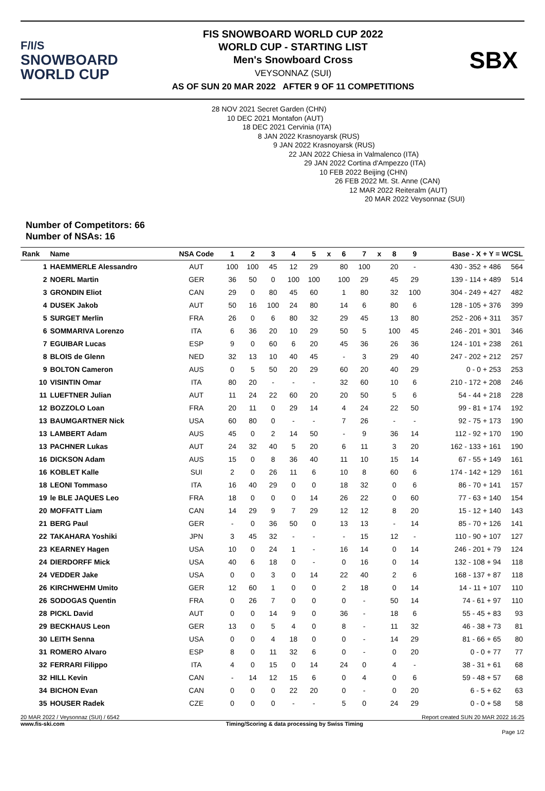F/I/S
SNOWBOARD
WORLD CUP
FIS SNOWBOARD WORLD CUP 2022
WORLD CUP - STARTING LIST
Men's Snowboard Cross
VEYSONNAZ (SUI)
AS OF SUN 20 MAR 2022 AFTER 9 OF 11 COMPETITIONS
SBX
28 NOV 2021 Secret Garden (CHN)
10 DEC 2021 Montafon (AUT)
18 DEC 2021 Cervinia (ITA)
8 JAN 2022 Krasnoyarsk (RUS)
9 JAN 2022 Krasnoyarsk (RUS)
22 JAN 2022 Chiesa in Valmalenco (ITA)
29 JAN 2022 Cortina d'Ampezzo (ITA)
10 FEB 2022 Beijing (CHN)
26 FEB 2022 Mt. St. Anne (CAN)
12 MAR 2022 Reiteralm (AUT)
20 MAR 2022 Veysonnaz (SUI)
Number of Competitors: 66
Number of NSAs: 16
| Rank | Name | NSA Code | 1 | 2 | 3 | 4 | 5 | x | 6 | 7 | x | 8 | 9 | Base - X + Y = WCSL | |
| --- | --- | --- | --- | --- | --- | --- | --- | --- | --- | --- | --- | --- | --- | --- | --- |
| 1 | HAEMMERLE Alessandro | AUT | 100 | 100 | 45 | 12 | 29 | | 80 | 100 | | 20 | - | 430 - 352 + 486 | 564 |
| 2 | NOERL Martin | GER | 36 | 50 | 0 | 100 | 100 | | 100 | 29 | | 45 | 29 | 139 - 114 + 489 | 514 |
| 3 | GRONDIN Eliot | CAN | 29 | 0 | 80 | 45 | 60 | | 1 | 80 | | 32 | 100 | 304 - 249 + 427 | 482 |
| 4 | DUSEK Jakob | AUT | 50 | 16 | 100 | 24 | 80 | | 14 | 6 | | 80 | 6 | 128 - 105 + 376 | 399 |
| 5 | SURGET Merlin | FRA | 26 | 0 | 6 | 80 | 32 | | 29 | 45 | | 13 | 80 | 252 - 206 + 311 | 357 |
| 6 | SOMMARIVA Lorenzo | ITA | 6 | 36 | 20 | 10 | 29 | | 50 | 5 | | 100 | 45 | 246 - 201 + 301 | 346 |
| 7 | EGUIBAR Lucas | ESP | 9 | 0 | 60 | 6 | 20 | | 45 | 36 | | 26 | 36 | 124 - 101 + 238 | 261 |
| 8 | BLOIS de Glenn | NED | 32 | 13 | 10 | 40 | 45 | | - | 3 | | 29 | 40 | 247 - 202 + 212 | 257 |
| 9 | BOLTON Cameron | AUS | 0 | 5 | 50 | 20 | 29 | | 60 | 20 | | 40 | 29 | 0 - 0 + 253 | 253 |
| 10 | VISINTIN Omar | ITA | 80 | 20 | - | - | - | | 32 | 60 | | 10 | 6 | 210 - 172 + 208 | 246 |
| 11 | LUEFTNER Julian | AUT | 11 | 24 | 22 | 60 | 20 | | 20 | 50 | | 5 | 6 | 54 - 44 + 218 | 228 |
| 12 | BOZZOLO Loan | FRA | 20 | 11 | 0 | 29 | 14 | | 4 | 24 | | 22 | 50 | 99 - 81 + 174 | 192 |
| 13 | BAUMGARTNER Nick | USA | 60 | 80 | 0 | - | - | | 7 | 26 | | - | - | 92 - 75 + 173 | 190 |
| 13 | LAMBERT Adam | AUS | 45 | 0 | 2 | 14 | 50 | | - | 9 | | 36 | 14 | 112 - 92 + 170 | 190 |
| 13 | PACHNER Lukas | AUT | 24 | 32 | 40 | 5 | 20 | | 6 | 11 | | 3 | 20 | 162 - 133 + 161 | 190 |
| 16 | DICKSON Adam | AUS | 15 | 0 | 8 | 36 | 40 | | 11 | 10 | | 15 | 14 | 67 - 55 + 149 | 161 |
| 16 | KOBLET Kalle | SUI | 2 | 0 | 26 | 11 | 6 | | 10 | 8 | | 60 | 6 | 174 - 142 + 129 | 161 |
| 18 | LEONI Tommaso | ITA | 16 | 40 | 29 | 0 | 0 | | 18 | 32 | | 0 | 6 | 86 - 70 + 141 | 157 |
| 19 | le BLE JAQUES Leo | FRA | 18 | 0 | 0 | 0 | 14 | | 26 | 22 | | 0 | 60 | 77 - 63 + 140 | 154 |
| 20 | MOFFATT Liam | CAN | 14 | 29 | 9 | 7 | 29 | | 12 | 12 | | 8 | 20 | 15 - 12 + 140 | 143 |
| 21 | BERG Paul | GER | - | 0 | 36 | 50 | 0 | | 13 | 13 | | - | 14 | 85 - 70 + 126 | 141 |
| 22 | TAKAHARA Yoshiki | JPN | 3 | 45 | 32 | - | - | | - | 15 | | 12 | - | 110 - 90 + 107 | 127 |
| 23 | KEARNEY Hagen | USA | 10 | 0 | 24 | 1 | - | | 16 | 14 | | 0 | 14 | 246 - 201 + 79 | 124 |
| 24 | DIERDORFF Mick | USA | 40 | 6 | 18 | 0 | - | | 0 | 16 | | 0 | 14 | 132 - 108 + 94 | 118 |
| 24 | VEDDER Jake | USA | 0 | 0 | 3 | 0 | 14 | | 22 | 40 | | 2 | 6 | 168 - 137 + 87 | 118 |
| 26 | KIRCHWEHM Umito | GER | 12 | 60 | 1 | 0 | 0 | | 2 | 18 | | 0 | 14 | 14 - 11 + 107 | 110 |
| 26 | SODOGAS Quentin | FRA | 0 | 26 | 7 | 0 | 0 | | 0 | - | | 50 | 14 | 74 - 61 + 97 | 110 |
| 28 | PICKL David | AUT | 0 | 0 | 14 | 9 | 0 | | 36 | - | | 18 | 6 | 55 - 45 + 83 | 93 |
| 29 | BECKHAUS Leon | GER | 13 | 0 | 5 | 4 | 0 | | 8 | - | | 11 | 32 | 46 - 38 + 73 | 81 |
| 30 | LEITH Senna | USA | 0 | 0 | 4 | 18 | 0 | | 0 | - | | 14 | 29 | 81 - 66 + 65 | 80 |
| 31 | ROMERO Alvaro | ESP | 8 | 0 | 11 | 32 | 6 | | 0 | - | | 0 | 20 | 0 - 0 + 77 | 77 |
| 32 | FERRARI Filippo | ITA | 4 | 0 | 15 | 0 | 14 | | 24 | 0 | | 4 | - | 38 - 31 + 61 | 68 |
| 32 | HILL Kevin | CAN | - | 14 | 12 | 15 | 6 | | 0 | 4 | | 0 | 6 | 59 - 48 + 57 | 68 |
| 34 | BICHON Evan | CAN | 0 | 0 | 0 | 22 | 20 | | 0 | - | | 0 | 20 | 6 - 5 + 62 | 63 |
| 35 | HOUSER Radek | CZE | 0 | 0 | 0 | - | - | | 5 | 0 | | 24 | 29 | 0 - 0 + 58 | 58 |
20 MAR 2022 / Veysonnaz (SUI) / 6542 Report created SUN 20 MAR 2022 16:25
www.fis-ski.com Timing/Scoring & data processing by Swiss Timing
Page 1/2